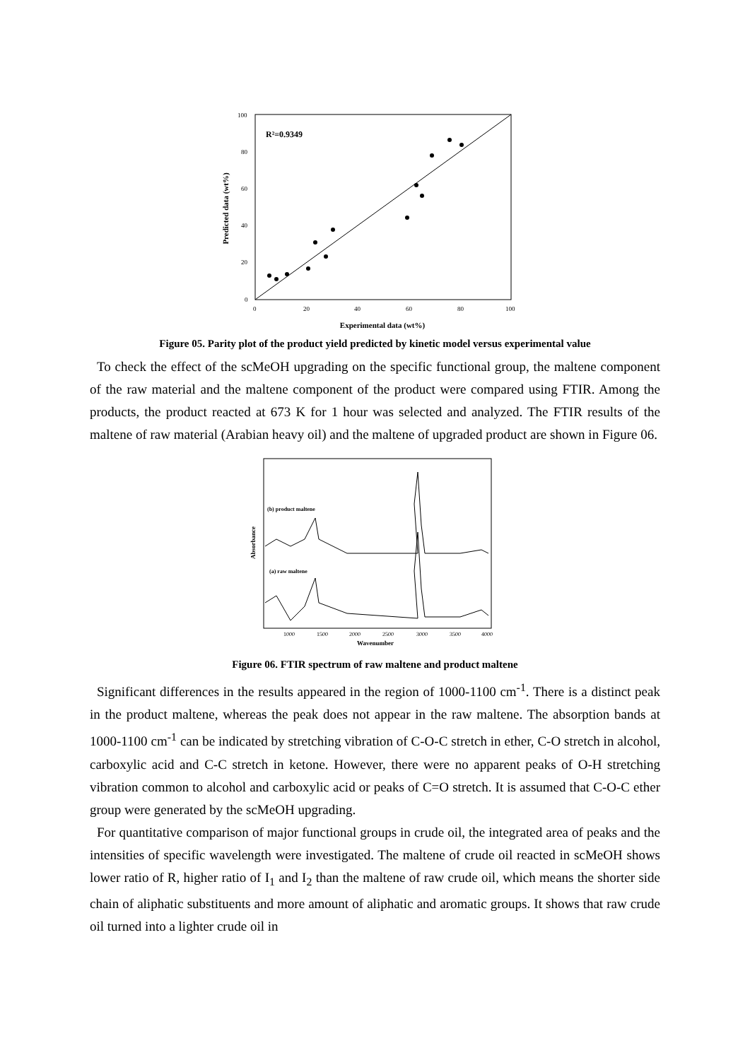R²=0.9349
100
80
60
40
20
0
0
20
40
60
80
100
Experimental data (wt%)
Predicted data (wt%)
Figure 05. Parity plot of the product yield predicted by kinetic model versus experimental value
To check the effect of the scMeOH upgrading on the specific functional group, the maltene component of the raw material and the maltene component of the product were compared using FTIR. Among the products, the product reacted at 673 K for 1 hour was selected and analyzed. The FTIR results of the maltene of raw material (Arabian heavy oil) and the maltene of upgraded product are shown in Figure 06.
(b) product maltene
(a) raw maltene
1000
1500
2000
2500
3000
3500
4000
Wavenumber
Absorbance
Figure 06. FTIR spectrum of raw maltene and product maltene
Significant differences in the results appeared in the region of 1000-1100 cm<sup>-1</sup>. There is a distinct peak in the product maltene, whereas the peak does not appear in the raw maltene. The absorption bands at 1000-1100 cm<sup>-1</sup> can be indicated by stretching vibration of C-O-C stretch in ether, C-O stretch in alcohol, carboxylic acid and C-C stretch in ketone. However, there were no apparent peaks of O-H stretching vibration common to alcohol and carboxylic acid or peaks of C=O stretch. It is assumed that C-O-C ether group were generated by the scMeOH upgrading.
For quantitative comparison of major functional groups in crude oil, the integrated area of peaks and the intensities of specific wavelength were investigated. The maltene of crude oil reacted in scMeOH shows lower ratio of R, higher ratio of I<sub>1</sub> and I<sub>2</sub> than the maltene of raw crude oil, which means the shorter side chain of aliphatic substituents and more amount of aliphatic and aromatic groups. It shows that raw crude oil turned into a lighter crude oil in